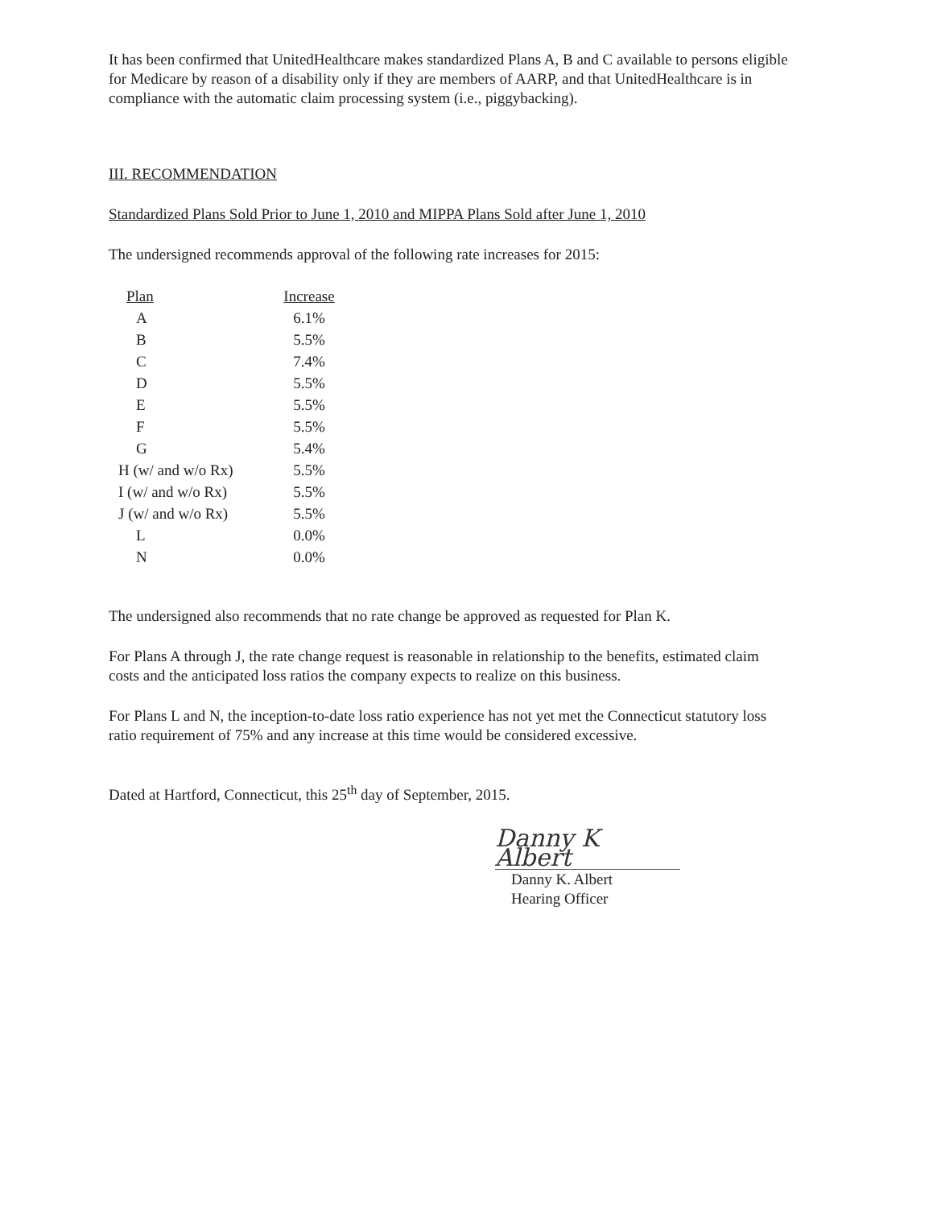It has been confirmed that UnitedHealthcare makes standardized Plans A, B and C available to persons eligible for Medicare by reason of a disability only if they are members of AARP, and that UnitedHealthcare is in compliance with the automatic claim processing system (i.e., piggybacking).
III. RECOMMENDATION
Standardized Plans Sold Prior to June 1, 2010 and MIPPA Plans Sold after June 1, 2010
The undersigned recommends approval of the following rate increases for 2015:
| Plan | Increase |
| --- | --- |
| A | 6.1% |
| B | 5.5% |
| C | 7.4% |
| D | 5.5% |
| E | 5.5% |
| F | 5.5% |
| G | 5.4% |
| H (w/ and w/o Rx) | 5.5% |
| I (w/ and w/o Rx) | 5.5% |
| J (w/ and w/o Rx) | 5.5% |
| L | 0.0% |
| N | 0.0% |
The undersigned also recommends that no rate change be approved as requested for Plan K.
For Plans A through J, the rate change request is reasonable in relationship to the benefits, estimated claim costs and the anticipated loss ratios the company expects to realize on this business.
For Plans L and N, the inception-to-date loss ratio experience has not yet met the Connecticut statutory loss ratio requirement of 75% and any increase at this time would be considered excessive.
Dated at Hartford, Connecticut, this 25<sup>th</sup> day of September, 2015.
Danny K Albert
Danny K. Albert
Hearing Officer